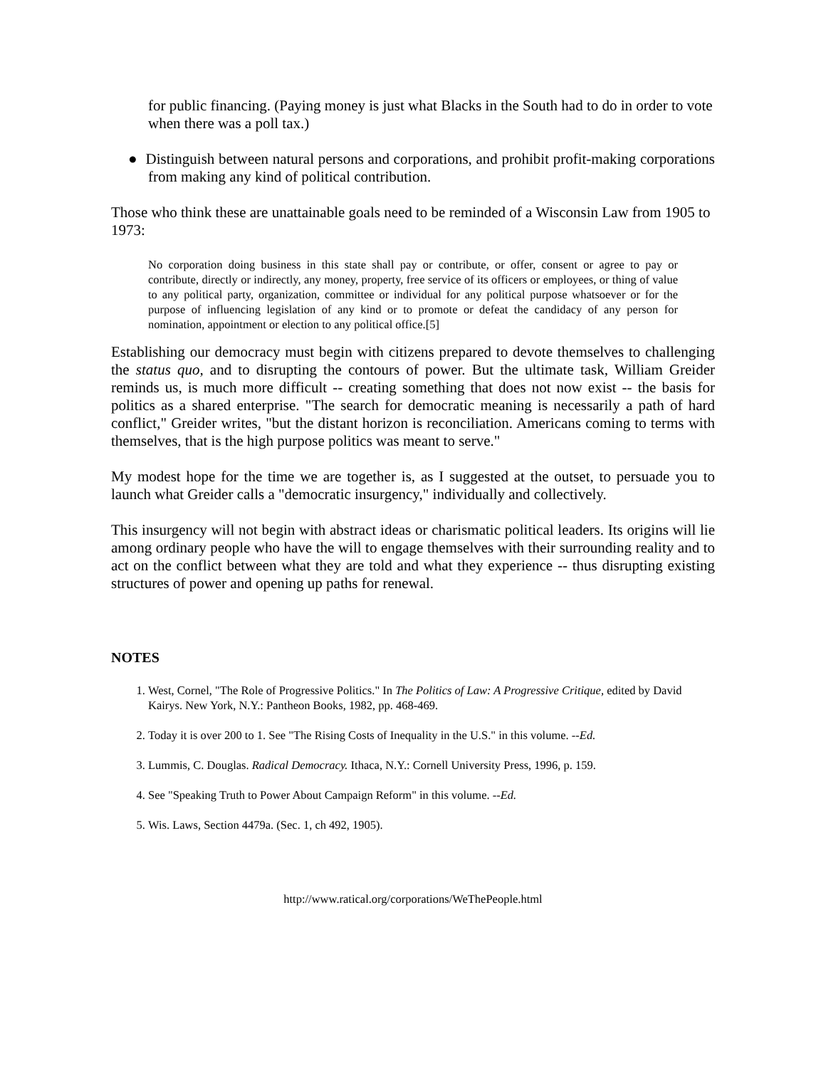for public financing. (Paying money is just what Blacks in the South had to do in order to vote when there was a poll tax.)
● Distinguish between natural persons and corporations, and prohibit profit-making corporations from making any kind of political contribution.
Those who think these are unattainable goals need to be reminded of a Wisconsin Law from 1905 to 1973:
No corporation doing business in this state shall pay or contribute, or offer, consent or agree to pay or contribute, directly or indirectly, any money, property, free service of its officers or employees, or thing of value to any political party, organization, committee or individual for any political purpose whatsoever or for the purpose of influencing legislation of any kind or to promote or defeat the candidacy of any person for nomination, appointment or election to any political office.[5]
Establishing our democracy must begin with citizens prepared to devote themselves to challenging the status quo, and to disrupting the contours of power. But the ultimate task, William Greider reminds us, is much more difficult -- creating something that does not now exist -- the basis for politics as a shared enterprise. "The search for democratic meaning is necessarily a path of hard conflict," Greider writes, "but the distant horizon is reconciliation. Americans coming to terms with themselves, that is the high purpose politics was meant to serve."
My modest hope for the time we are together is, as I suggested at the outset, to persuade you to launch what Greider calls a "democratic insurgency," individually and collectively.
This insurgency will not begin with abstract ideas or charismatic political leaders. Its origins will lie among ordinary people who have the will to engage themselves with their surrounding reality and to act on the conflict between what they are told and what they experience -- thus disrupting existing structures of power and opening up paths for renewal.
NOTES
1. West, Cornel, "The Role of Progressive Politics." In The Politics of Law: A Progressive Critique, edited by David Kairys. New York, N.Y.: Pantheon Books, 1982, pp. 468-469.
2. Today it is over 200 to 1. See "The Rising Costs of Inequality in the U.S." in this volume. --Ed.
3. Lummis, C. Douglas. Radical Democracy. Ithaca, N.Y.: Cornell University Press, 1996, p. 159.
4. See "Speaking Truth to Power About Campaign Reform" in this volume. --Ed.
5. Wis. Laws, Section 4479a. (Sec. 1, ch 492, 1905).
http://www.ratical.org/corporations/WeThePeople.html